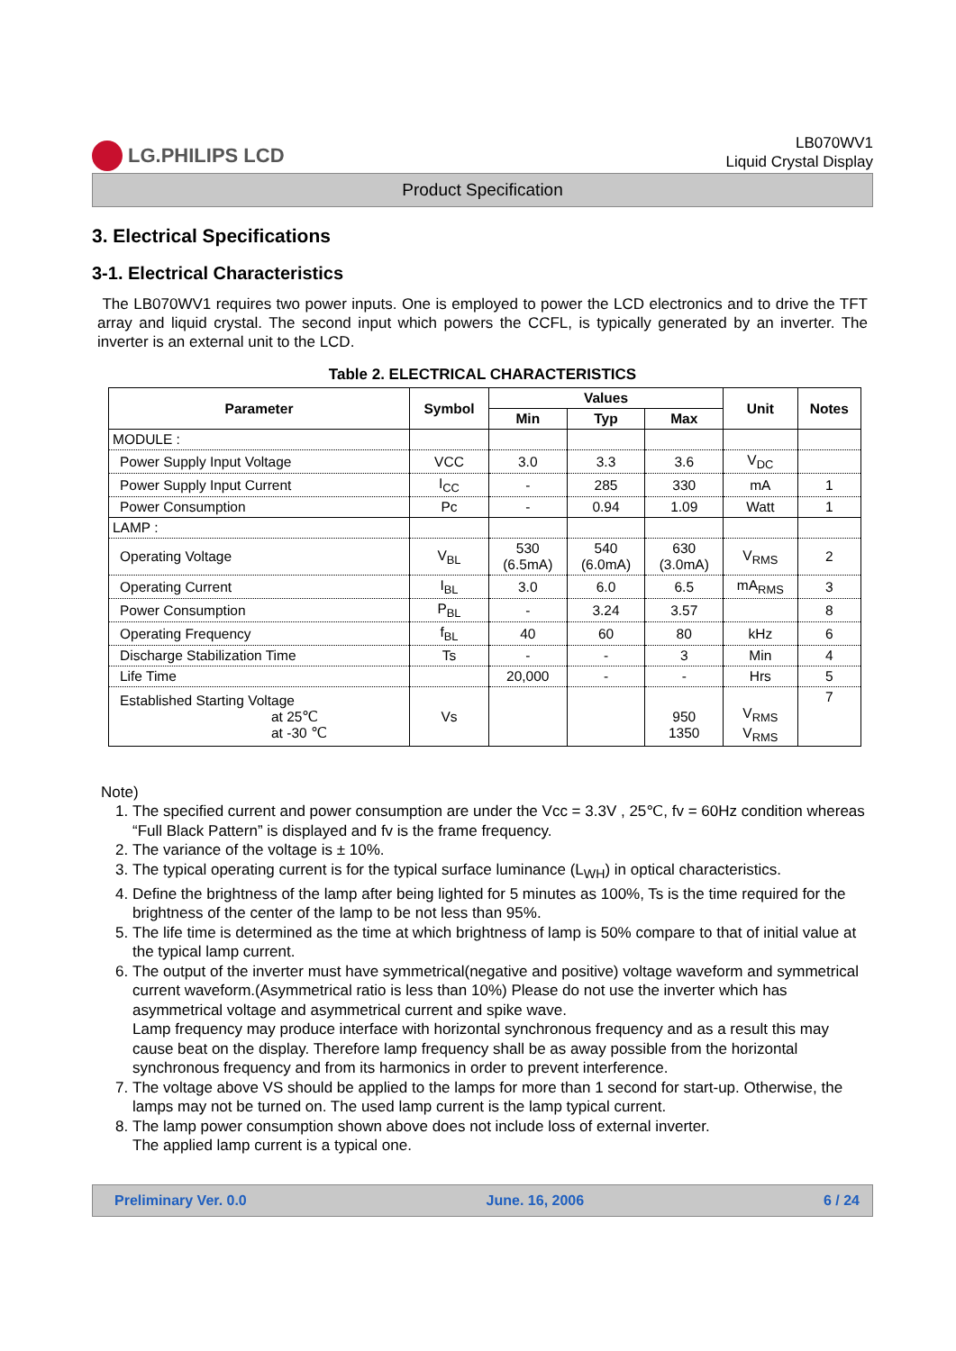LG.PHILIPS LCD
LB070WV1
Liquid Crystal Display
Product Specification
3. Electrical Specifications
3-1. Electrical Characteristics
The LB070WV1 requires two power inputs. One is employed to power the LCD electronics and to drive the TFT array and liquid crystal. The second input which powers the CCFL, is typically generated by an inverter. The inverter is an external unit to the LCD.
Table 2. ELECTRICAL CHARACTERISTICS
| Parameter | Symbol | Values | | | Unit | Notes |
| --- | --- | --- | --- | --- | --- | --- |
| | | Min | Typ | Max | | |
| MODULE : | | | | | | |
| Power Supply Input Voltage | VCC | 3.0 | 3.3 | 3.6 | V<sub>DC</sub> | |
| Power Supply Input Current | I<sub>CC</sub> | - | 285 | 330 | mA | 1 |
| Power Consumption | Pc | - | 0.94 | 1.09 | Watt | 1 |
| LAMP : | | | | | | |
| Operating Voltage | V<sub>BL</sub> | 530 (6.5mA) | 540 (6.0mA) | 630 (3.0mA) | V<sub>RMS</sub> | 2 |
| Operating Current | I<sub>BL</sub> | 3.0 | 6.0 | 6.5 | mA<sub>RMS</sub> | 3 |
| Power Consumption | P<sub>BL</sub> | - | 3.24 | 3.57 | | 8 |
| Operating Frequency | f<sub>BL</sub> | 40 | 60 | 80 | kHz | 6 |
| Discharge Stabilization Time | Ts | - | - | 3 | Min | 4 |
| Life Time | | 20,000 | - | - | Hrs | 5 |
| Established Starting Voltage at 25℃ at -30 ℃ | Vs | | | 950 1350 | V<sub>RMS</sub> V<sub>RMS</sub> | 7 |
Note)
1. The specified current and power consumption are under the Vcc = 3.3V , 25℃, fv = 60Hz condition whereas “Full Black Pattern” is displayed and fv is the frame frequency.
2. The variance of the voltage is ± 10%.
3. The typical operating current is for the typical surface luminance (L<sub>WH</sub>) in optical characteristics.
4. Define the brightness of the lamp after being lighted for 5 minutes as 100%, Ts is the time required for the brightness of the center of the lamp to be not less than 95%.
5. The life time is determined as the time at which brightness of lamp is 50% compare to that of initial value at the typical lamp current.
6. The output of the inverter must have symmetrical(negative and positive) voltage waveform and symmetrical current waveform.(Asymmetrical ratio is less than 10%) Please do not use the inverter which has asymmetrical voltage and asymmetrical current and spike wave.
Lamp frequency may produce interface with horizontal synchronous frequency and as a result this may cause beat on the display. Therefore lamp frequency shall be as away possible from the horizontal synchronous frequency and from its harmonics in order to prevent interference.
7. The voltage above VS should be applied to the lamps for more than 1 second for start-up. Otherwise, the lamps may not be turned on. The used lamp current is the lamp typical current.
8. The lamp power consumption shown above does not include loss of external inverter.
The applied lamp current is a typical one.
Preliminary Ver. 0.0 June. 16, 2006 6 / 24